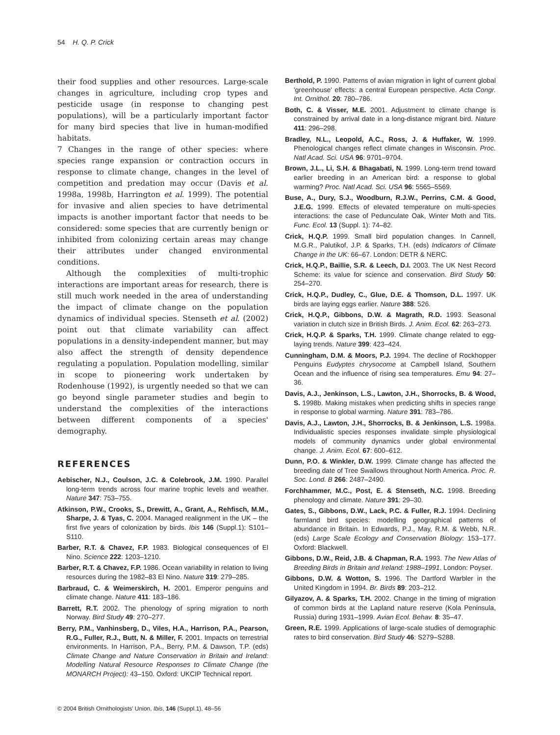54 H. Q. P. Crick
their food supplies and other resources. Large-scale changes in agriculture, including crop types and pesticide usage (in response to changing pest populations), will be a particularly important factor for many bird species that live in human-modified habitats.
7 Changes in the range of other species: where species range expansion or contraction occurs in response to climate change, changes in the level of competition and predation may occur (Davis et al. 1998a, 1998b, Harrington et al. 1999). The potential for invasive and alien species to have detrimental impacts is another important factor that needs to be considered: some species that are currently benign or inhibited from colonizing certain areas may change their attributes under changed environmental conditions.
Although the complexities of multi-trophic interactions are important areas for research, there is still much work needed in the area of understanding the impact of climate change on the population dynamics of individual species. Stenseth et al. (2002) point out that climate variability can affect populations in a density-independent manner, but may also affect the strength of density dependence regulating a population. Population modelling, similar in scope to pioneering work undertaken by Rodenhouse (1992), is urgently needed so that we can go beyond single parameter studies and begin to understand the complexities of the interactions between different components of a species' demography.
REFERENCES
Aebischer, N.J., Coulson, J.C. & Colebrook, J.M. 1990. Parallel long-term trends across four marine trophic levels and weather. Nature 347: 753–755.
Atkinson, P.W., Crooks, S., Drewitt, A., Grant, A., Rehfisch, M.M., Sharpe, J. & Tyas, C. 2004. Managed realignment in the UK – the first five years of colonization by birds. Ibis 146 (Suppl.1): S101–S110.
Barber, R.T. & Chavez, F.P. 1983. Biological consequences of El Nino. Science 222: 1203–1210.
Barber, R.T. & Chavez, F.P. 1986. Ocean variability in relation to living resources during the 1982–83 El Nino. Nature 319: 279–285.
Barbraud, C. & Weimerskirch, H. 2001. Emperor penguins and climate change. Nature 411: 183–186.
Barrett, R.T. 2002. The phenology of spring migration to north Norway. Bird Study 49: 270–277.
Berry, P.M., Vanhinsberg, D., Viles, H.A., Harrison, P.A., Pearson, R.G., Fuller, R.J., Butt, N. & Miller, F. 2001. Impacts on terrestrial environments. In Harrison, P.A., Berry, P.M. & Dawson, T.P. (eds) Climate Change and Nature Conservation in Britain and Ireland: Modelling Natural Resource Responses to Climate Change (the MONARCH Project): 43–150. Oxford: UKCIP Technical report.
Berthold, P. 1990. Patterns of avian migration in light of current global 'greenhouse' effects: a central European perspective. Acta Congr. Int. Ornithol. 20: 780–786.
Both, C. & Visser, M.E. 2001. Adjustment to climate change is constrained by arrival date in a long-distance migrant bird. Nature 411: 296–298.
Bradley, N.L., Leopold, A.C., Ross, J. & Huffaker, W. 1999. Phenological changes reflect climate changes in Wisconsin. Proc. Natl Acad. Sci. USA 96: 9701–9704.
Brown, J.L., Li, S.H. & Bhagabati, N. 1999. Long-term trend toward earlier breeding in an American bird: a response to global warming? Proc. Natl Acad. Sci. USA 96: 5565–5569.
Buse, A., Dury, S.J., Woodburn, R.J.W., Perrins, C.M. & Good, J.E.G. 1999. Effects of elevated temperature on multi-species interactions: the case of Pedunculate Oak, Winter Moth and Tits. Func. Ecol. 13 (Suppl. 1): 74–82.
Crick, H.Q.P. 1999. Small bird population changes. In Cannell, M.G.R., Palutikof, J.P. & Sparks, T.H. (eds) Indicators of Climate Change in the UK: 66–67. London: DETR & NERC.
Crick, H.Q.P., Baillie, S.R. & Leech, D.I. 2003. The UK Nest Record Scheme: its value for science and conservation. Bird Study 50: 254–270.
Crick, H.Q.P., Dudley, C., Glue, D.E. & Thomson, D.L. 1997. UK birds are laying eggs earlier. Nature 388: 526.
Crick, H.Q.P., Gibbons, D.W. & Magrath, R.D. 1993. Seasonal variation in clutch size in British Birds. J. Anim. Ecol. 62: 263–273.
Crick, H.Q.P. & Sparks, T.H. 1999. Climate change related to egg-laying trends. Nature 399: 423–424.
Cunningham, D.M. & Moors, P.J. 1994. The decline of Rockhopper Penguins Eudyptes chrysocome at Campbell Island, Southern Ocean and the influence of rising sea temperatures. Emu 94: 27–36.
Davis, A.J., Jenkinson, L.S., Lawton, J.H., Shorrocks, B. & Wood, S. 1998b. Making mistakes when predicting shifts in species range in response to global warming. Nature 391: 783–786.
Davis, A.J., Lawton, J.H., Shorrocks, B. & Jenkinson, L.S. 1998a. Individualistic species responses invalidate simple physiological models of community dynamics under global environmental change. J. Anim. Ecol. 67: 600–612.
Dunn, P.O. & Winkler, D.W. 1999. Climate change has affected the breeding date of Tree Swallows throughout North America. Proc. R. Soc. Lond. B 266: 2487–2490.
Forchhammer, M.C., Post, E. & Stenseth, N.C. 1998. Breeding phenology and climate. Nature 391: 29–30.
Gates, S., Gibbons, D.W., Lack, P.C. & Fuller, R.J. 1994. Declining farmland bird species: modelling geographical patterns of abundance in Britain. In Edwards, P.J., May, R.M. & Webb, N.R. (eds) Large Scale Ecology and Conservation Biology: 153–177. Oxford: Blackwell.
Gibbons, D.W., Reid, J.B. & Chapman, R.A. 1993. The New Atlas of Breeding Birds in Britain and Ireland: 1988–1991. London: Poyser.
Gibbons, D.W. & Wotton, S. 1996. The Dartford Warbler in the United Kingdom in 1994. Br. Birds 89: 203–212.
Gilyazov, A. & Sparks, T.H. 2002. Change in the timing of migration of common birds at the Lapland nature reserve (Kola Peninsula, Russia) during 1931–1999. Avian Ecol. Behav. 8: 35–47.
Green, R.E. 1999. Applications of large-scale studies of demographic rates to bird conservation. Bird Study 46: S279–S288.
© 2004 British Ornithologists' Union, Ibis, 146 (Suppl.1), 48–56